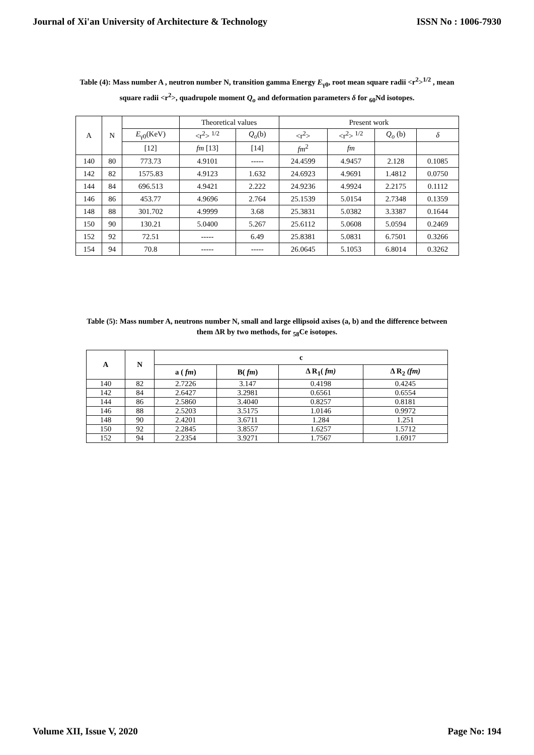Journal of Xi'an University of Architecture & Technology ISSN No : 1006-7930
Table (4): Mass number A , neutron number N, transition gamma Energy E<sub>γ0</sub>, root mean square radii <r<sup>2</sup>><sup>1/2</sup> , mean square radii <r<sup>2</sup>>, quadrupole moment Q<sub>o</sub> and deformation parameters δ for <sub>60</sub>Nd isotopes.
| A | N | | Theoretical values | | Present work | | | |
| | | E<sub>γ0</sub>(KeV) | <r<sup>2</sup>> <sup>1/2</sup> | Q<sub>o</sub> (b) | <r<sup>2</sup>> | <r<sup>2</sup>> <sup>1/2</sup> | Q<sub>o</sub> (b) | δ |
| | | [12] | fm [13] | [14] | fm<sup>2</sup> | fm | | |
| 140 | 80 | 773.73 | 4.9101 | ----- | 24.4599 | 4.9457 | 2.128 | 0.1085 |
| 142 | 82 | 1575.83 | 4.9123 | 1.632 | 24.6923 | 4.9691 | 1.4812 | 0.0750 |
| 144 | 84 | 696.513 | 4.9421 | 2.222 | 24.9236 | 4.9924 | 2.2175 | 0.1112 |
| 146 | 86 | 453.77 | 4.9696 | 2.764 | 25.1539 | 5.0154 | 2.7348 | 0.1359 |
| 148 | 88 | 301.702 | 4.9999 | 3.68 | 25.3831 | 5.0382 | 3.3387 | 0.1644 |
| 150 | 90 | 130.21 | 5.0400 | 5.267 | 25.6112 | 5.0608 | 5.0594 | 0.2469 |
| 152 | 92 | 72.51 | ----- | 6.49 | 25.8381 | 5.0831 | 6.7501 | 0.3266 |
| 154 | 94 | 70.8 | ----- | ----- | 26.0645 | 5.1053 | 6.8014 | 0.3262 |
Table (5): Mass number A, neutrons number N, small and large ellipsoid axises (a, b) and the difference between them ΔR by two methods, for <sub>58</sub>Ce isotopes.
| A | N | c | | | |
| --- | --- | --- | --- | --- | --- |
| | | a ( fm ) | B( fm ) | Δ R<sub>1</sub>( fm) | Δ R<sub>2</sub> (fm) |
| 140 | 82 | 2.7226 | 3.147 | 0.4198 | 0.4245 |
| 142 | 84 | 2.6427 | 3.2981 | 0.6561 | 0.6554 |
| 144 | 86 | 2.5860 | 3.4040 | 0.8257 | 0.8181 |
| 146 | 88 | 2.5203 | 3.5175 | 1.0146 | 0.9972 |
| 148 | 90 | 2.4201 | 3.6711 | 1.284 | 1.251 |
| 150 | 92 | 2.2845 | 3.8557 | 1.6257 | 1.5712 |
| 152 | 94 | 2.2354 | 3.9271 | 1.7567 | 1.6917 |
Volume XII, Issue V, 2020 Page No: 194